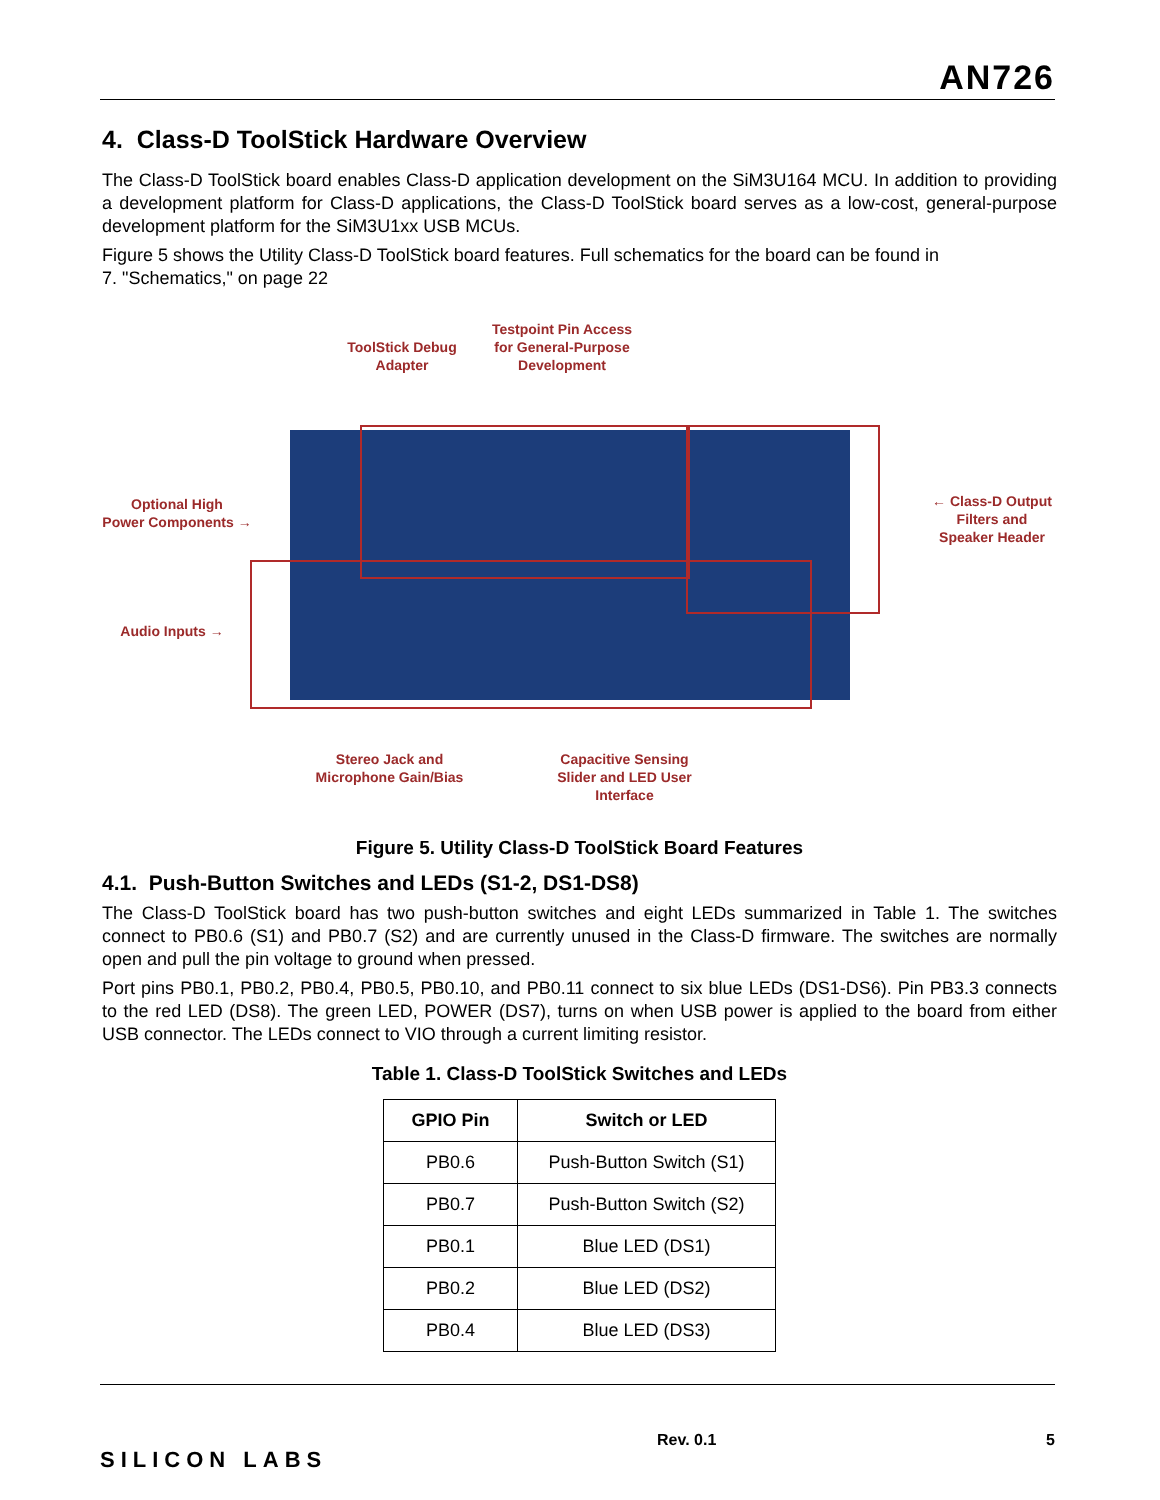AN726
4. Class-D ToolStick Hardware Overview
The Class-D ToolStick board enables Class-D application development on the SiM3U164 MCU. In addition to providing a development platform for Class-D applications, the Class-D ToolStick board serves as a low-cost, general-purpose development platform for the SiM3U1xx USB MCUs.
Figure 5 shows the Utility Class-D ToolStick board features. Full schematics for the board can be found in
7. "Schematics," on page 22
ToolStick Debug
Adapter
Testpoint Pin Access
for General-Purpose
Development
Optional High
Power Components →
Audio Inputs →
← Class-D Output
Filters and
Speaker Header
Stereo Jack and
Microphone Gain/Bias
Capacitive Sensing
Slider and LED User
Interface
Figure 5. Utility Class-D ToolStick Board Features
4.1. Push-Button Switches and LEDs (S1-2, DS1-DS8)
The Class-D ToolStick board has two push-button switches and eight LEDs summarized in Table 1. The switches connect to PB0.6 (S1) and PB0.7 (S2) and are currently unused in the Class-D firmware. The switches are normally open and pull the pin voltage to ground when pressed.
Port pins PB0.1, PB0.2, PB0.4, PB0.5, PB0.10, and PB0.11 connect to six blue LEDs (DS1-DS6). Pin PB3.3 connects to the red LED (DS8). The green LED, POWER (DS7), turns on when USB power is applied to the board from either USB connector. The LEDs connect to VIO through a current limiting resistor.
Table 1. Class-D ToolStick Switches and LEDs
| GPIO Pin | Switch or LED |
| --- | --- |
| PB0.6 | Push-Button Switch (S1) |
| PB0.7 | Push-Button Switch (S2) |
| PB0.1 | Blue LED (DS1) |
| PB0.2 | Blue LED (DS2) |
| PB0.4 | Blue LED (DS3) |
SILICON LABS
Rev. 0.1 5